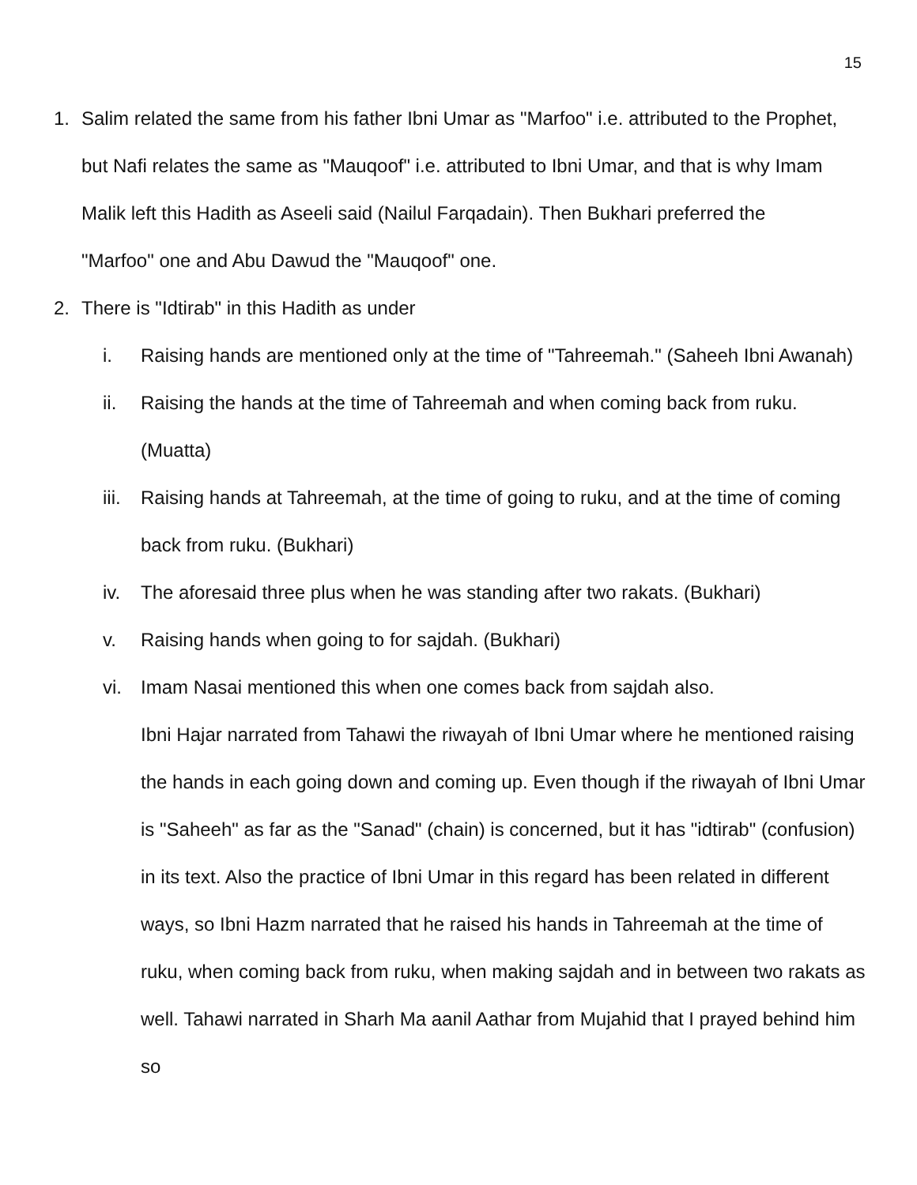15
1. Salim related the same from his father Ibni Umar as "Marfoo" i.e. attributed to the Prophet, but Nafi relates the same as "Mauqoof" i.e. attributed to Ibni Umar, and that is why Imam Malik left this Hadith as Aseeli said (Nailul Farqadain). Then Bukhari preferred the "Marfoo" one and Abu Dawud the "Mauqoof" one.
2. There is "Idtirab" in this Hadith as under
i. Raising hands are mentioned only at the time of "Tahreemah." (Saheeh Ibni Awanah)
ii. Raising the hands at the time of Tahreemah and when coming back from ruku.(Muatta)
iii. Raising hands at Tahreemah, at the time of going to ruku, and at the time of coming back from ruku. (Bukhari)
iv. The aforesaid three plus when he was standing after two rakats. (Bukhari)
v. Raising hands when going to for sajdah. (Bukhari)
vi. Imam Nasai mentioned this when one comes back from sajdah also.
Ibni Hajar narrated from Tahawi the riwayah of Ibni Umar where he mentioned raising the hands in each going down and coming up. Even though if the riwayah of Ibni Umar is "Saheeh" as far as the "Sanad" (chain) is concerned, but it has "idtirab" (confusion) in its text. Also the practice of Ibni Umar in this regard has been related in different ways, so Ibni Hazm narrated that he raised his hands in Tahreemah at the time of ruku, when coming back from ruku, when making sajdah and in between two rakats as well. Tahawi narrated in Sharh Ma aanil Aathar from Mujahid that I prayed behind him so